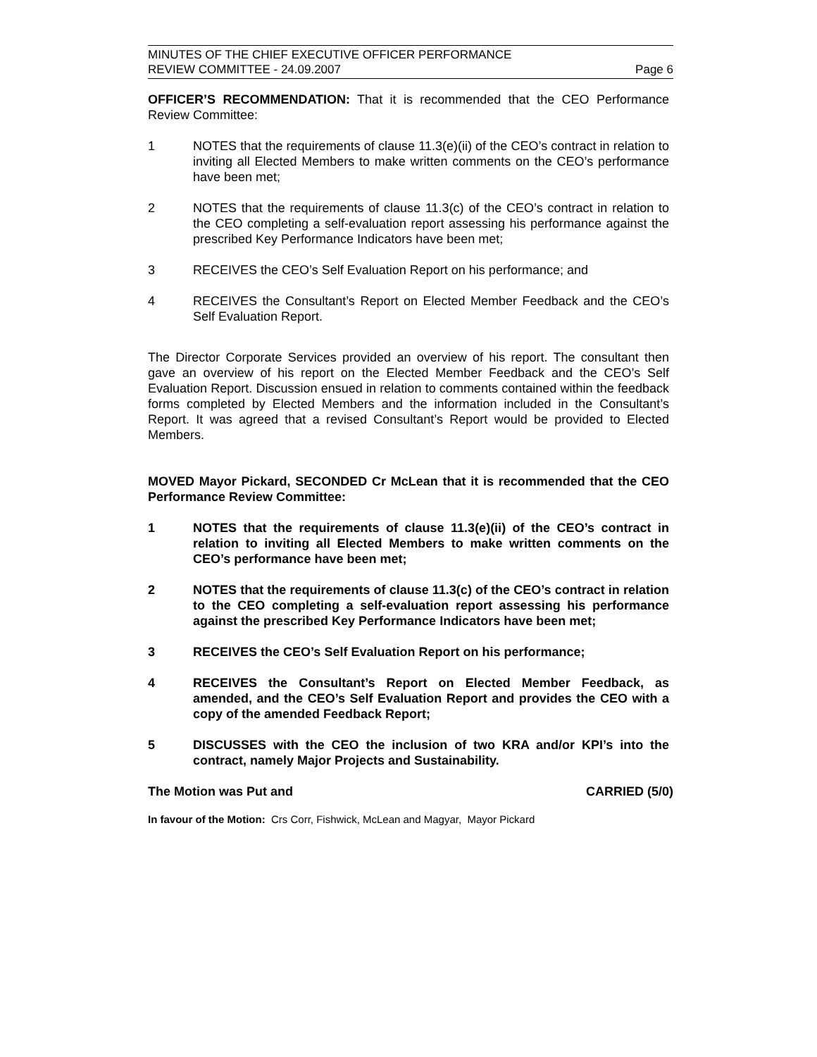MINUTES OF THE CHIEF EXECUTIVE OFFICER PERFORMANCE
REVIEW COMMITTEE - 24.09.2007
Page 6
OFFICER’S RECOMMENDATION: That it is recommended that the CEO Performance Review Committee:
1 NOTES that the requirements of clause 11.3(e)(ii) of the CEO’s contract in relation to inviting all Elected Members to make written comments on the CEO’s performance have been met;
2 NOTES that the requirements of clause 11.3(c) of the CEO’s contract in relation to the CEO completing a self-evaluation report assessing his performance against the prescribed Key Performance Indicators have been met;
3 RECEIVES the CEO’s Self Evaluation Report on his performance; and
4 RECEIVES the Consultant’s Report on Elected Member Feedback and the CEO’s Self Evaluation Report.
The Director Corporate Services provided an overview of his report. The consultant then gave an overview of his report on the Elected Member Feedback and the CEO’s Self Evaluation Report. Discussion ensued in relation to comments contained within the feedback forms completed by Elected Members and the information included in the Consultant’s Report. It was agreed that a revised Consultant’s Report would be provided to Elected Members.
MOVED Mayor Pickard, SECONDED Cr McLean that it is recommended that the CEO Performance Review Committee:
1 NOTES that the requirements of clause 11.3(e)(ii) of the CEO’s contract in relation to inviting all Elected Members to make written comments on the CEO’s performance have been met;
2 NOTES that the requirements of clause 11.3(c) of the CEO’s contract in relation to the CEO completing a self-evaluation report assessing his performance against the prescribed Key Performance Indicators have been met;
3 RECEIVES the CEO’s Self Evaluation Report on his performance;
4 RECEIVES the Consultant’s Report on Elected Member Feedback, as amended, and the CEO’s Self Evaluation Report and provides the CEO with a copy of the amended Feedback Report;
5 DISCUSSES with the CEO the inclusion of two KRA and/or KPI’s into the contract, namely Major Projects and Sustainability.
The Motion was Put and CARRIED (5/0)
In favour of the Motion: Crs Corr, Fishwick, McLean and Magyar, Mayor Pickard